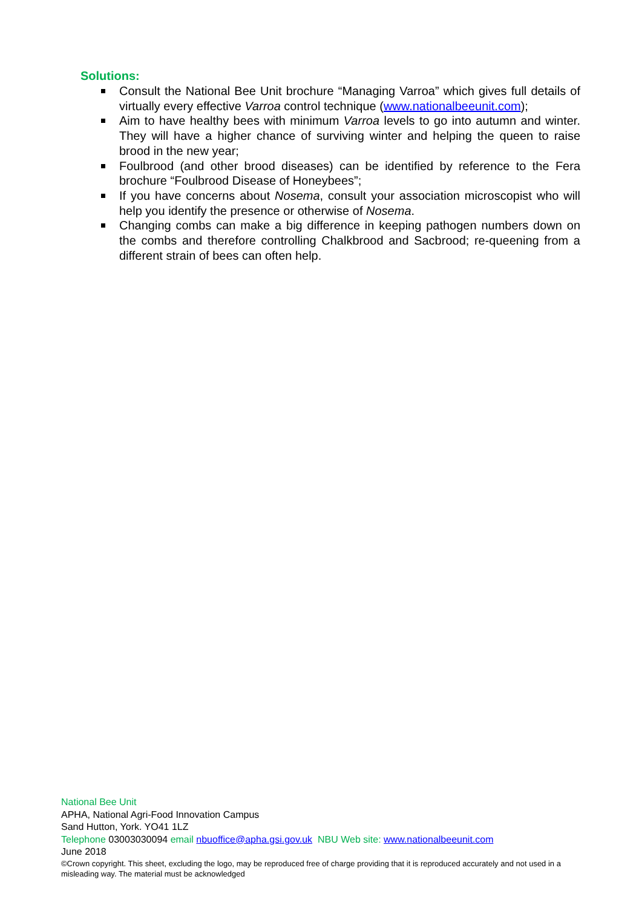Solutions:
Consult the National Bee Unit brochure “Managing Varroa” which gives full details of virtually every effective Varroa control technique (www.nationalbeeunit.com);
Aim to have healthy bees with minimum Varroa levels to go into autumn and winter. They will have a higher chance of surviving winter and helping the queen to raise brood in the new year;
Foulbrood (and other brood diseases) can be identified by reference to the Fera brochure “Foulbrood Disease of Honeybees”;
If you have concerns about Nosema, consult your association microscopist who will help you identify the presence or otherwise of Nosema.
Changing combs can make a big difference in keeping pathogen numbers down on the combs and therefore controlling Chalkbrood and Sacbrood; re-queening from a different strain of bees can often help.
National Bee Unit
APHA, National Agri-Food Innovation Campus
Sand Hutton, York. YO41 1LZ
Telephone 03003030094 email nbuoffice@apha.gsi.gov.uk NBU Web site: www.nationalbeeunit.com
June 2018
©Crown copyright. This sheet, excluding the logo, may be reproduced free of charge providing that it is reproduced accurately and not used in a misleading way. The material must be acknowledged